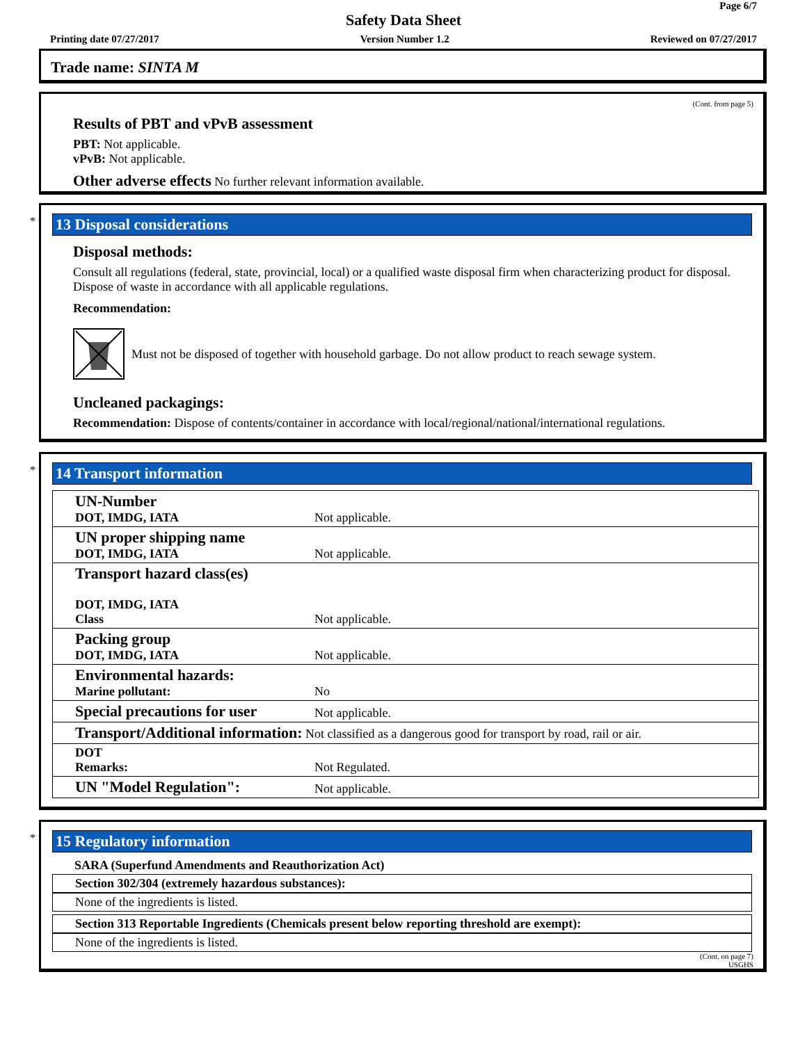Page 6/7
Safety Data Sheet
Printing date 07/27/2017 Version Number 1.2 Reviewed on 07/27/2017
Trade name: SINTA M
(Cont. from page 5)
Results of PBT and vPvB assessment
PBT: Not applicable.
vPvB: Not applicable.
Other adverse effects No further relevant information available.
*
13 Disposal considerations
Disposal methods:
Consult all regulations (federal, state, provincial, local) or a qualified waste disposal firm when characterizing product for disposal. Dispose of waste in accordance with all applicable regulations.
Recommendation:
Must not be disposed of together with household garbage. Do not allow product to reach sewage system.
Uncleaned packagings:
Recommendation: Dispose of contents/container in accordance with local/regional/national/international regulations.
*
14 Transport information
| UN-Number DOT, IMDG, IATA | Not applicable. |
| UN proper shipping name DOT, IMDG, IATA | Not applicable. |
| Transport hazard class(es) DOT, IMDG, IATA Class | Not applicable. |
| Packing group DOT, IMDG, IATA | Not applicable. |
| Environmental hazards: Marine pollutant: | No |
| Special precautions for user | Not applicable. |
| Transport/Additional information: Not classified as a dangerous good for transport by road, rail or air. | |
| DOT Remarks: | Not Regulated. |
| UN "Model Regulation": | Not applicable. |
*
15 Regulatory information
SARA (Superfund Amendments and Reauthorization Act)
Section 302/304 (extremely hazardous substances):
None of the ingredients is listed.
Section 313 Reportable Ingredients (Chemicals present below reporting threshold are exempt):
None of the ingredients is listed.
(Cont. on page 7)
USGHS